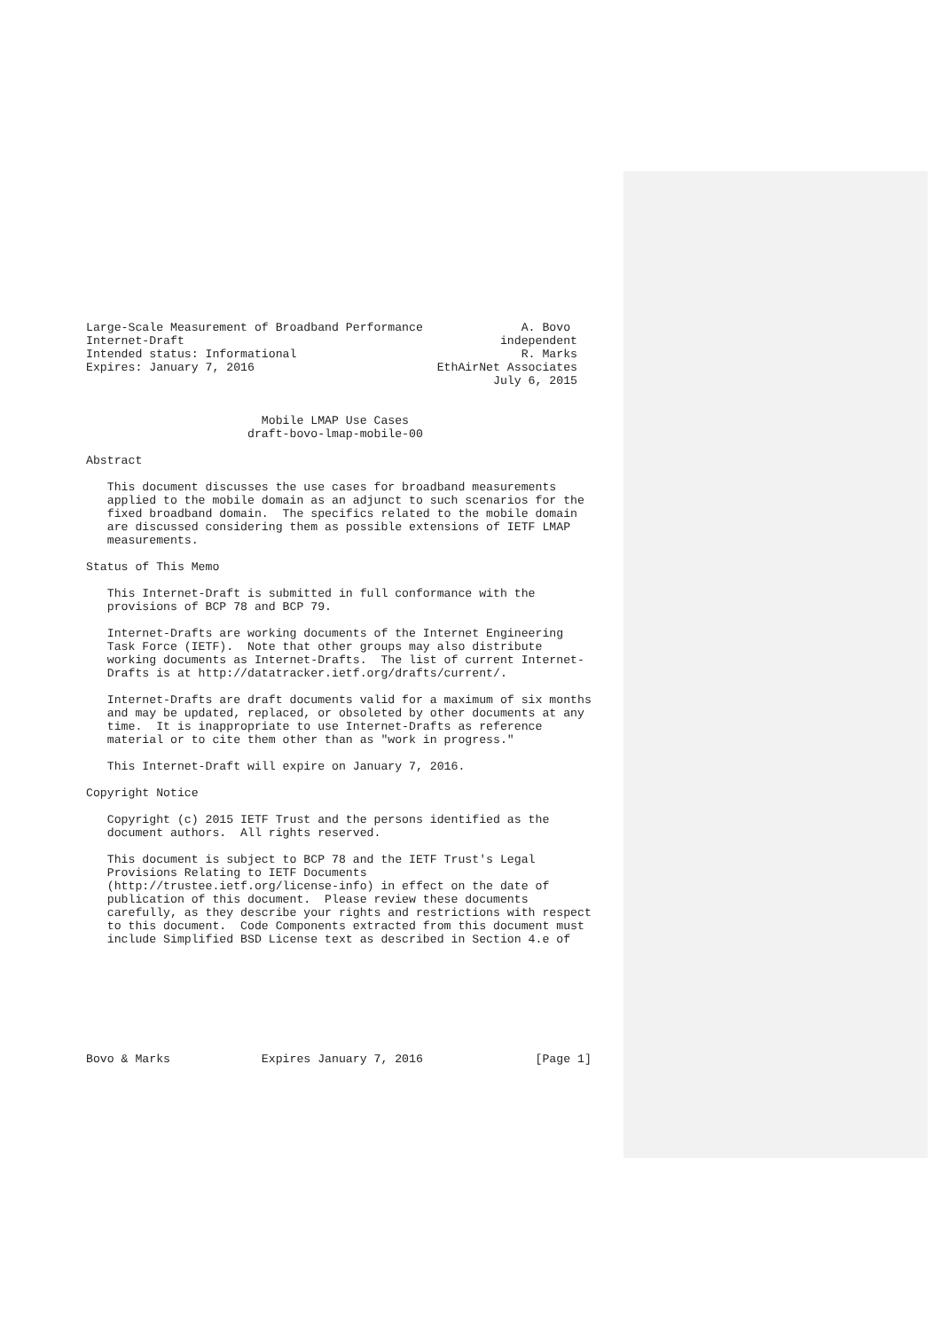Large-Scale Measurement of Broadband Performance              A. Bovo
Internet-Draft                                             independent
Intended status: Informational                                R. Marks
Expires: January 7, 2016                          EthAirNet Associates
                                                          July 6, 2015


                         Mobile LMAP Use Cases
                       draft-bovo-lmap-mobile-00

Abstract

   This document discusses the use cases for broadband measurements
   applied to the mobile domain as an adjunct to such scenarios for the
   fixed broadband domain.  The specifics related to the mobile domain
   are discussed considering them as possible extensions of IETF LMAP
   measurements.

Status of This Memo

   This Internet-Draft is submitted in full conformance with the
   provisions of BCP 78 and BCP 79.

   Internet-Drafts are working documents of the Internet Engineering
   Task Force (IETF).  Note that other groups may also distribute
   working documents as Internet-Drafts.  The list of current Internet-
   Drafts is at http://datatracker.ietf.org/drafts/current/.

   Internet-Drafts are draft documents valid for a maximum of six months
   and may be updated, replaced, or obsoleted by other documents at any
   time.  It is inappropriate to use Internet-Drafts as reference
   material or to cite them other than as "work in progress."

   This Internet-Draft will expire on January 7, 2016.

Copyright Notice

   Copyright (c) 2015 IETF Trust and the persons identified as the
   document authors.  All rights reserved.

   This document is subject to BCP 78 and the IETF Trust's Legal
   Provisions Relating to IETF Documents
   (http://trustee.ietf.org/license-info) in effect on the date of
   publication of this document.  Please review these documents
   carefully, as they describe your rights and restrictions with respect
   to this document.  Code Components extracted from this document must
   include Simplified BSD License text as described in Section 4.e of








Bovo & Marks             Expires January 7, 2016                [Page 1]